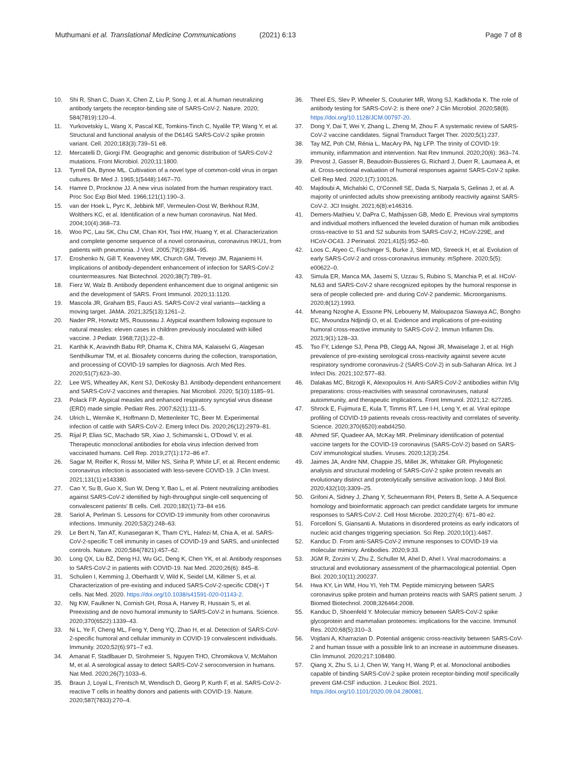Muthumani et al. Translational Medicine Communications
(2021) 6:13 Page 7 of 8
10. Shi R, Shan C, Duan X, Chen Z, Liu P, Song J, et al. A human neutralizing antibody targets the receptor-binding site of SARS-CoV-2. Nature. 2020; 584(7819):120–4.
11. Yurkovetskiy L, Wang X, Pascal KE, Tomkins-Tinch C, Nyalile TP, Wang Y, et al. Structural and functional analysis of the D614G SARS-CoV-2 spike protein variant. Cell. 2020;183(3):739–51 e8.
12. Mercatelli D, Giorgi FM. Geographic and genomic distribution of SARS-CoV-2 mutations. Front Microbiol. 2020;11:1800.
13. Tyrrell DA, Bynoe ML. Cultivation of a novel type of common-cold virus in organ cultures. Br Med J. 1965;1(5448):1467–70.
14. Hamre D, Procknow JJ. A new virus isolated from the human respiratory tract. Proc Soc Exp Biol Med. 1966;121(1):190–3.
15. van der Hoek L, Pyrc K, Jebbink MF, Vermeulen-Oost W, Berkhout RJM, Wolthers KC, et al. Identification of a new human coronavirus. Nat Med. 2004;10(4):368–73.
16. Woo PC, Lau SK, Chu CM, Chan KH, Tsoi HW, Huang Y, et al. Characterization and complete genome sequence of a novel coronavirus, coronavirus HKU1, from patients with pneumonia. J Virol. 2005;79(2):884–95.
17. Eroshenko N, Gill T, Keaveney MK, Church GM, Trevejo JM, Rajaniemi H. Implications of antibody-dependent enhancement of infection for SARS-CoV-2 countermeasures. Nat Biotechnol. 2020;38(7):789–91.
18. Fierz W, Walz B. Antibody dependent enhancement due to original antigenic sin and the development of SARS. Front Immunol. 2020;11:1120.
19. Mascola JR, Graham BS, Fauci AS. SARS-CoV-2 viral variants—tackling a moving target. JAMA. 2021;325(13):1261–2.
20. Nader PR, Horwitz MS, Rousseau J. Atypical exanthem following exposure to natural measles: eleven cases in children previously inoculated with killed vaccine. J Pediatr. 1968;72(1):22–8.
21. Karthik K, Aravindh Babu RP, Dhama K, Chitra MA, Kalaiselvi G, Alagesan Senthilkumar TM, et al. Biosafety concerns during the collection, transportation, and processing of COVID-19 samples for diagnosis. Arch Med Res. 2020;51(7):623–30.
22. Lee WS, Wheatley AK, Kent SJ, DeKosky BJ. Antibody-dependent enhancement and SARS-CoV-2 vaccines and therapies. Nat Microbiol. 2020; 5(10):1185–91.
23. Polack FP. Atypical measles and enhanced respiratory syncytial virus disease (ERD) made simple. Pediatr Res. 2007;62(1):111–5.
24. Ulrich L, Wernike K, Hoffmann D, Mettenleiter TC, Beer M. Experimental infection of cattle with SARS-CoV-2. Emerg Infect Dis. 2020;26(12):2979–81.
25. Rijal P, Elias SC, Machado SR, Xiao J, Schimanski L, O'Dowd V, et al. Therapeutic monoclonal antibodies for ebola virus infection derived from vaccinated humans. Cell Rep. 2019;27(1):172–86 e7.
26. Sagar M, Reifler K, Rossi M, Miller NS, Sinha P, White LF, et al. Recent endemic coronavirus infection is associated with less-severe COVID-19. J Clin Invest. 2021;131(1):e143380.
27. Cao Y, Su B, Guo X, Sun W, Deng Y, Bao L, et al. Potent neutralizing antibodies against SARS-CoV-2 identified by high-throughput single-cell sequencing of convalescent patients' B cells. Cell. 2020;182(1):73–84 e16.
28. Sariol A, Perlman S. Lessons for COVID-19 immunity from other coronavirus infections. Immunity. 2020;53(2):248–63.
29. Le Bert N, Tan AT, Kunasegaran K, Tham CYL, Hafezi M, Chia A, et al. SARS-CoV-2-specific T cell immunity in cases of COVID-19 and SARS, and uninfected controls. Nature. 2020;584(7821):457–62.
30. Long QX, Liu BZ, Deng HJ, Wu GC, Deng K, Chen YK, et al. Antibody responses to SARS-CoV-2 in patients with COVID-19. Nat Med. 2020;26(6): 845–8.
31. Schulien I, Kemming J, Oberhardt V, Wild K, Seidel LM, Killmer S, et al. Characterization of pre-existing and induced SARS-CoV-2-specific CD8(+) T cells. Nat Med. 2020. https://doi.org/10.1038/s41591-020-01143-2.
32. Ng KW, Faulkner N, Cornish GH, Rosa A, Harvey R, Hussain S, et al. Preexisting and de novo humoral immunity to SARS-CoV-2 in humans. Science. 2020;370(6522):1339–43.
33. Ni L, Ye F, Cheng ML, Feng Y, Deng YQ, Zhao H, et al. Detection of SARS-CoV-2-specific humoral and cellular immunity in COVID-19 convalescent individuals. Immunity. 2020;52(6):971–7 e3.
34. Amanat F, Stadlbauer D, Strohmeier S, Nguyen THO, Chromikova V, McMahon M, et al. A serological assay to detect SARS-CoV-2 seroconversion in humans. Nat Med. 2020;26(7):1033–6.
35. Braun J, Loyal L, Frentsch M, Wendisch D, Georg P, Kurth F, et al. SARS-CoV-2-reactive T cells in healthy donors and patients with COVID-19. Nature. 2020;587(7833):270–4.
36. Theel ES, Slev P, Wheeler S, Couturier MR, Wong SJ, Kadkhoda K. The role of antibody testing for SARS-CoV-2: is there one? J Clin Microbiol. 2020;58(8). https://doi.org/10.1128/JCM.00797-20.
37. Dong Y, Dai T, Wei Y, Zhang L, Zheng M, Zhou F. A systematic review of SARS-CoV-2 vaccine candidates. Signal Transduct Target Ther. 2020;5(1):237.
38. Tay MZ, Poh CM, Rénia L, MacAry PA, Ng LFP. The trinity of COVID-19: immunity, inflammation and intervention. Nat Rev Immunol. 2020;20(6): 363–74.
39. Prevost J, Gasser R, Beaudoin-Bussieres G, Richard J, Duerr R, Laumaea A, et al. Cross-sectional evaluation of humoral responses against SARS-CoV-2 spike. Cell Rep Med. 2020;1(7):100126.
40. Majdoubi A, Michalski C, O'Connell SE, Dada S, Narpala S, Gelinas J, et al. A majority of uninfected adults show preexisting antibody reactivity against SARS-CoV-2. JCI Insight. 2021;6(8):e146316.
41. Demers-Mathieu V, DaPra C, Mathijssen GB, Medo E. Previous viral symptoms and individual mothers influenced the leveled duration of human milk antibodies cross-reactive to S1 and S2 subunits from SARS-CoV-2, HCoV-229E, and HCoV-OC43. J Perinatol. 2021;41(5):952–60.
42. Loos C, Atyeo C, Fischinger S, Burke J, Slein MD, Streeck H, et al. Evolution of early SARS-CoV-2 and cross-coronavirus immunity. mSphere. 2020;5(5): e00622–0.
43. Simula ER, Manca MA, Jasemi S, Uzzau S, Rubino S, Manchia P, et al. HCoV-NL63 and SARS-CoV-2 share recognized epitopes by the humoral response in sera of people collected pre- and during CoV-2 pandemic. Microorganisms. 2020;8(12):1993.
44. Mveang Nzoghe A, Essone PN, Leboueny M, Maloupazoa Siawaya AC, Bongho EC, Mvoundza Ndjindji O, et al. Evidence and implications of pre-existing humoral cross-reactive immunity to SARS-CoV-2. Immun Inflamm Dis. 2021;9(1):128–33.
45. Tso FY, Lidenge SJ, Pena PB, Clegg AA, Ngowi JR, Mwaiselage J, et al. High prevalence of pre-existing serological cross-reactivity against severe acute respiratory syndrome coronavirus-2 (SARS-CoV-2) in sub-Saharan Africa. Int J Infect Dis. 2021;102:577–83.
46. Dalakas MC, Bitzogli K, Alexopoulos H. Anti-SARS-CoV-2 antibodies within IVIg preparations: cross-reactivities with seasonal coronaviruses, natural autoimmunity, and therapeutic implications. Front Immunol. 2021;12: 627285.
47. Shrock E, Fujimura E, Kula T, Timms RT, Lee I-H, Leng Y, et al. Viral epitope profiling of COVID-19 patients reveals cross-reactivity and correlates of severity. Science. 2020;370(6520):eabd4250.
48. Ahmed SF, Quadeer AA, McKay MR. Preliminary identification of potential vaccine targets for the COVID-19 coronavirus (SARS-CoV-2) based on SARS-CoV immunological studies. Viruses. 2020;12(3):254.
49. Jaimes JA, Andre NM, Chappie JS, Millet JK, Whittaker GR. Phylogenetic analysis and structural modeling of SARS-CoV-2 spike protein reveals an evolutionary distinct and proteolytically sensitive activation loop. J Mol Biol. 2020;432(10):3309–25.
50. Grifoni A, Sidney J, Zhang Y, Scheuermann RH, Peters B, Sette A. A Sequence homology and bioinformatic approach can predict candidate targets for immune responses to SARS-CoV-2. Cell Host Microbe. 2020;27(4): 671–80 e2.
51. Forcelloni S, Giansanti A. Mutations in disordered proteins as early indicators of nucleic acid changes triggering speciation. Sci Rep. 2020;10(1):4467.
52. Kanduc D. From anti-SARS-CoV-2 immune responses to COVID-19 via molecular mimicry. Antibodies. 2020;9:33.
53. JGM R, Zorzini V, Zhu Z, Schuller M, Ahel D, Ahel I. Viral macrodomains: a structural and evolutionary assessment of the pharmacological potential. Open Biol. 2020;10(11):200237.
54. Hwa KY, Lin WM, Hou YI, Yeh TM. Peptide mimicrying between SARS coronavirus spike protein and human proteins reacts with SARS patient serum. J Biomed Biotechnol. 2008;326464:2008.
55. Kanduc D, Shoenfeld Y. Molecular mimicry between SARS-CoV-2 spike glycoprotein and mammalian proteomes: implications for the vaccine. Immunol Res. 2020;68(5):310–3.
56. Vojdani A, Kharrazian D. Potential antigenic cross-reactivity between SARS-CoV-2 and human tissue with a possible link to an increase in autoimmune diseases. Clin Immunol. 2020;217:108480.
57. Qiang X, Zhu S, Li J, Chen W, Yang H, Wang P, et al. Monoclonal antibodies capable of binding SARS-CoV-2 spike protein receptor-binding motif specifically prevent GM-CSF induction. J Leukoc Biol. 2021. https://doi.org/10.1101/2020.09.04.280081.